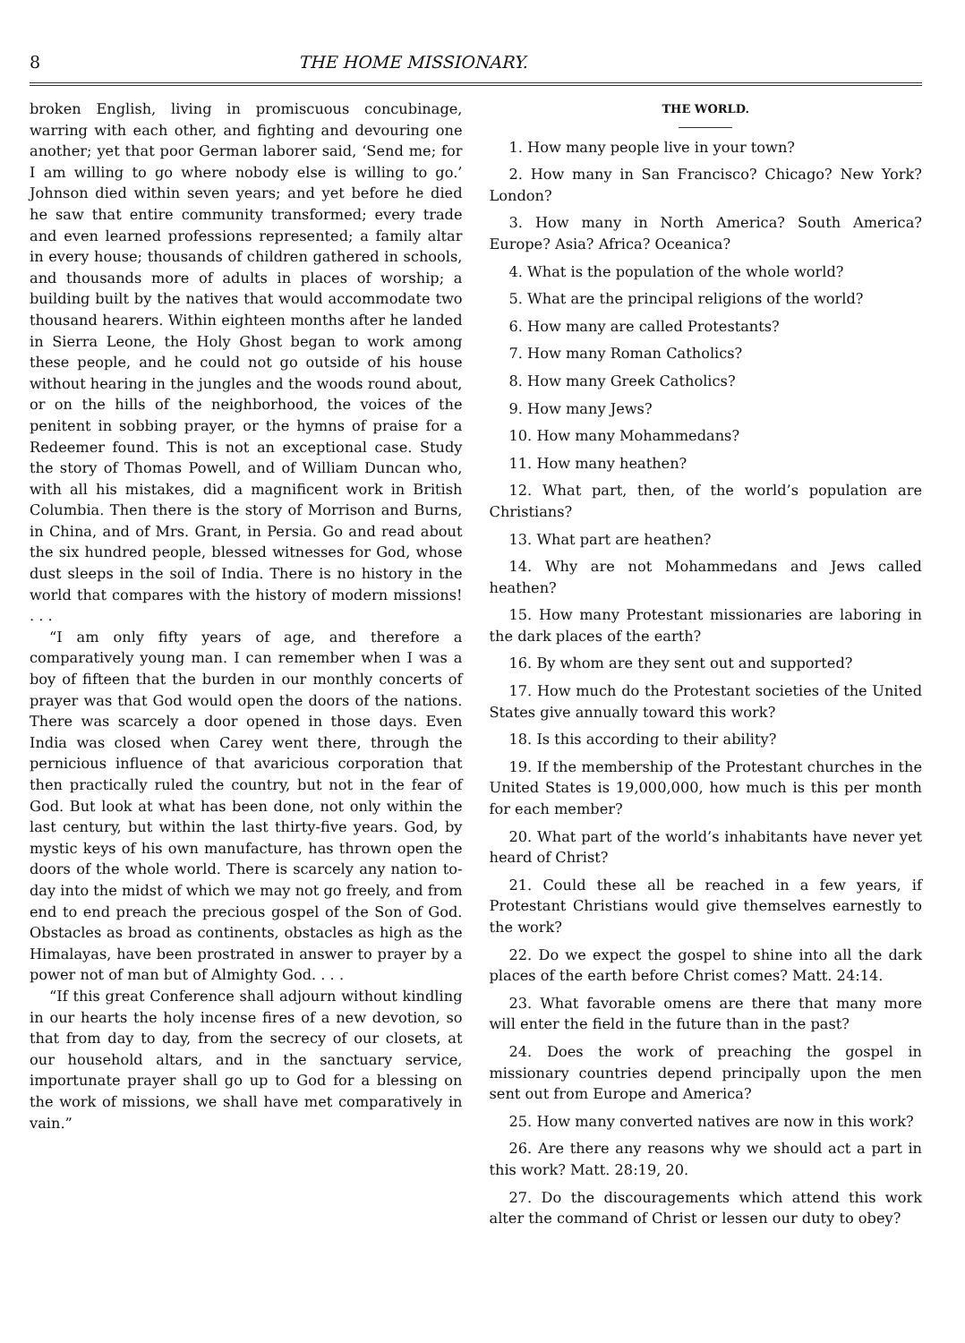8 THE HOME MISSIONARY.
broken English, living in promiscuous concubinage, warring with each other, and fighting and devouring one another; yet that poor German laborer said, ‘Send me; for I am willing to go where nobody else is willing to go.’ Johnson died within seven years; and yet before he died he saw that entire community transformed; every trade and even learned professions represented; a family altar in every house; thousands of children gathered in schools, and thousands more of adults in places of worship; a building built by the natives that would accommodate two thousand hearers. Within eighteen months after he landed in Sierra Leone, the Holy Ghost began to work among these people, and he could not go outside of his house without hearing in the jungles and the woods round about, or on the hills of the neighborhood, the voices of the penitent in sobbing prayer, or the hymns of praise for a Redeemer found. This is not an exceptional case. Study the story of Thomas Powell, and of William Duncan who, with all his mistakes, did a magnificent work in British Columbia. Then there is the story of Morrison and Burns, in China, and of Mrs. Grant, in Persia. Go and read about the six hundred people, blessed witnesses for God, whose dust sleeps in the soil of India. There is no history in the world that compares with the history of modern missions! . . .
“I am only fifty years of age, and therefore a comparatively young man. I can remember when I was a boy of fifteen that the burden in our monthly concerts of prayer was that God would open the doors of the nations. There was scarcely a door opened in those days. Even India was closed when Carey went there, through the pernicious influence of that avaricious corporation that then practically ruled the country, but not in the fear of God. But look at what has been done, not only within the last century, but within the last thirty-five years. God, by mystic keys of his own manufacture, has thrown open the doors of the whole world. There is scarcely any nation to-day into the midst of which we may not go freely, and from end to end preach the precious gospel of the Son of God. Obstacles as broad as continents, obstacles as high as the Himalayas, have been prostrated in answer to prayer by a power not of man but of Almighty God. . . .
“If this great Conference shall adjourn without kindling in our hearts the holy incense fires of a new devotion, so that from day to day, from the secrecy of our closets, at our household altars, and in the sanctuary service, importunate prayer shall go up to God for a blessing on the work of missions, we shall have met comparatively in vain.”
THE WORLD.
1. How many people live in your town?
2. How many in San Francisco? Chicago? New York? London?
3. How many in North America? South America? Europe? Asia? Africa? Oceanica?
4. What is the population of the whole world?
5. What are the principal religions of the world?
6. How many are called Protestants?
7. How many Roman Catholics?
8. How many Greek Catholics?
9. How many Jews?
10. How many Mohammedans?
11. How many heathen?
12. What part, then, of the world’s population are Christians?
13. What part are heathen?
14. Why are not Mohammedans and Jews called heathen?
15. How many Protestant missionaries are laboring in the dark places of the earth?
16. By whom are they sent out and supported?
17. How much do the Protestant societies of the United States give annually toward this work?
18. Is this according to their ability?
19. If the membership of the Protestant churches in the United States is 19,000,000, how much is this per month for each member?
20. What part of the world’s inhabitants have never yet heard of Christ?
21. Could these all be reached in a few years, if Protestant Christians would give themselves earnestly to the work?
22. Do we expect the gospel to shine into all the dark places of the earth before Christ comes? Matt. 24:14.
23. What favorable omens are there that many more will enter the field in the future than in the past?
24. Does the work of preaching the gospel in missionary countries depend principally upon the men sent out from Europe and America?
25. How many converted natives are now in this work?
26. Are there any reasons why we should act a part in this work? Matt. 28:19, 20.
27. Do the discouragements which attend this work alter the command of Christ or lessen our duty to obey?